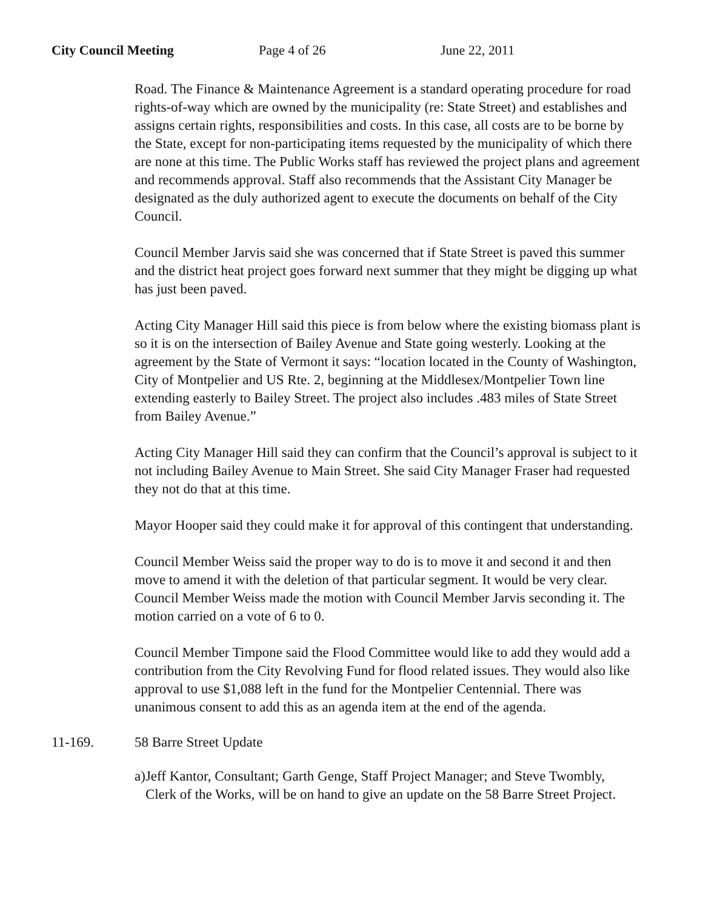City Council Meeting Page 4 of 26 June 22, 2011
Road. The Finance & Maintenance Agreement is a standard operating procedure for road rights-of-way which are owned by the municipality (re: State Street) and establishes and assigns certain rights, responsibilities and costs. In this case, all costs are to be borne by the State, except for non-participating items requested by the municipality of which there are none at this time. The Public Works staff has reviewed the project plans and agreement and recommends approval. Staff also recommends that the Assistant City Manager be designated as the duly authorized agent to execute the documents on behalf of the City Council.
Council Member Jarvis said she was concerned that if State Street is paved this summer and the district heat project goes forward next summer that they might be digging up what has just been paved.
Acting City Manager Hill said this piece is from below where the existing biomass plant is so it is on the intersection of Bailey Avenue and State going westerly. Looking at the agreement by the State of Vermont it says: “location located in the County of Washington, City of Montpelier and US Rte. 2, beginning at the Middlesex/Montpelier Town line extending easterly to Bailey Street. The project also includes .483 miles of State Street from Bailey Avenue.”
Acting City Manager Hill said they can confirm that the Council’s approval is subject to it not including Bailey Avenue to Main Street. She said City Manager Fraser had requested they not do that at this time.
Mayor Hooper said they could make it for approval of this contingent that understanding.
Council Member Weiss said the proper way to do is to move it and second it and then move to amend it with the deletion of that particular segment. It would be very clear. Council Member Weiss made the motion with Council Member Jarvis seconding it. The motion carried on a vote of 6 to 0.
Council Member Timpone said the Flood Committee would like to add they would add a contribution from the City Revolving Fund for flood related issues. They would also like approval to use $1,088 left in the fund for the Montpelier Centennial. There was unanimous consent to add this as an agenda item at the end of the agenda.
11-169. 58 Barre Street Update
a) Jeff Kantor, Consultant; Garth Genge, Staff Project Manager; and Steve Twombly, Clerk of the Works, will be on hand to give an update on the 58 Barre Street Project.